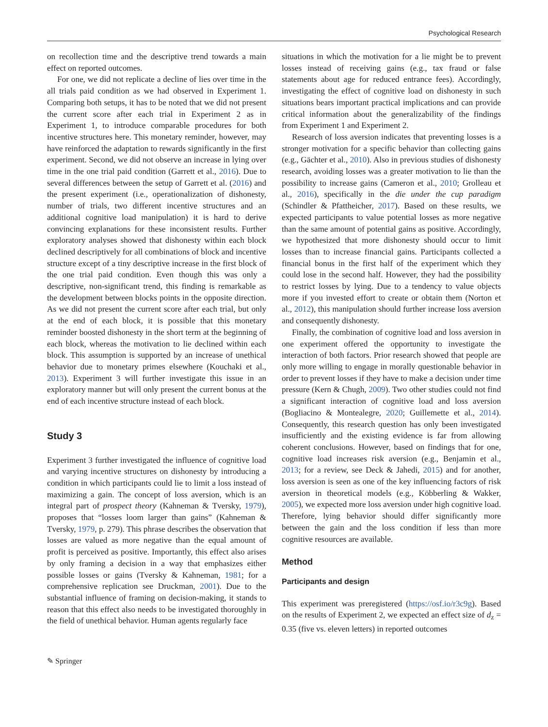Psychological Research
on recollection time and the descriptive trend towards a main effect on reported outcomes.
For one, we did not replicate a decline of lies over time in the all trials paid condition as we had observed in Experiment 1. Comparing both setups, it has to be noted that we did not present the current score after each trial in Experiment 2 as in Experiment 1, to introduce comparable procedures for both incentive structures here. This monetary reminder, however, may have reinforced the adaptation to rewards significantly in the first experiment. Second, we did not observe an increase in lying over time in the one trial paid condition (Garrett et al., 2016). Due to several differences between the setup of Garrett et al. (2016) and the present experiment (i.e., operationalization of dishonesty, number of trials, two different incentive structures and an additional cognitive load manipulation) it is hard to derive convincing explanations for these inconsistent results. Further exploratory analyses showed that dishonesty within each block declined descriptively for all combinations of block and incentive structure except of a tiny descriptive increase in the first block of the one trial paid condition. Even though this was only a descriptive, non-significant trend, this finding is remarkable as the development between blocks points in the opposite direction. As we did not present the current score after each trial, but only at the end of each block, it is possible that this monetary reminder boosted dishonesty in the short term at the beginning of each block, whereas the motivation to lie declined within each block. This assumption is supported by an increase of unethical behavior due to monetary primes elsewhere (Kouchaki et al., 2013). Experiment 3 will further investigate this issue in an exploratory manner but will only present the current bonus at the end of each incentive structure instead of each block.
Study 3
Experiment 3 further investigated the influence of cognitive load and varying incentive structures on dishonesty by introducing a condition in which participants could lie to limit a loss instead of maximizing a gain. The concept of loss aversion, which is an integral part of prospect theory (Kahneman & Tversky, 1979), proposes that “losses loom larger than gains” (Kahneman & Tversky, 1979, p. 279). This phrase describes the observation that losses are valued as more negative than the equal amount of profit is perceived as positive. Importantly, this effect also arises by only framing a decision in a way that emphasizes either possible losses or gains (Tversky & Kahneman, 1981; for a comprehensive replication see Druckman, 2001). Due to the substantial influence of framing on decision-making, it stands to reason that this effect also needs to be investigated thoroughly in the field of unethical behavior. Human agents regularly face
situations in which the motivation for a lie might be to prevent losses instead of receiving gains (e.g., tax fraud or false statements about age for reduced entrance fees). Accordingly, investigating the effect of cognitive load on dishonesty in such situations bears important practical implications and can provide critical information about the generalizability of the findings from Experiment 1 and Experiment 2.
Research of loss aversion indicates that preventing losses is a stronger motivation for a specific behavior than collecting gains (e.g., Gächter et al., 2010). Also in previous studies of dishonesty research, avoiding losses was a greater motivation to lie than the possibility to increase gains (Cameron et al., 2010; Grolleau et al., 2016), specifically in the die under the cup paradigm (Schindler & Pfattheicher, 2017). Based on these results, we expected participants to value potential losses as more negative than the same amount of potential gains as positive. Accordingly, we hypothesized that more dishonesty should occur to limit losses than to increase financial gains. Participants collected a financial bonus in the first half of the experiment which they could lose in the second half. However, they had the possibility to restrict losses by lying. Due to a tendency to value objects more if you invested effort to create or obtain them (Norton et al., 2012), this manipulation should further increase loss aversion and consequently dishonesty.
Finally, the combination of cognitive load and loss aversion in one experiment offered the opportunity to investigate the interaction of both factors. Prior research showed that people are only more willing to engage in morally questionable behavior in order to prevent losses if they have to make a decision under time pressure (Kern & Chugh, 2009). Two other studies could not find a significant interaction of cognitive load and loss aversion (Bogliacino & Montealegre, 2020; Guillemette et al., 2014). Consequently, this research question has only been investigated insufficiently and the existing evidence is far from allowing coherent conclusions. However, based on findings that for one, cognitive load increases risk aversion (e.g., Benjamin et al., 2013; for a review, see Deck & Jahedi, 2015) and for another, loss aversion is seen as one of the key influencing factors of risk aversion in theoretical models (e.g., Köbberling & Wakker, 2005), we expected more loss aversion under high cognitive load. Therefore, lying behavior should differ significantly more between the gain and the loss condition if less than more cognitive resources are available.
Method
Participants and design
This experiment was preregistered (https://osf.io/r3c9g). Based on the results of Experiment 2, we expected an effect size of d<sub>z</sub> = 0.35 (five vs. eleven letters) in reported outcomes
✎ Springer